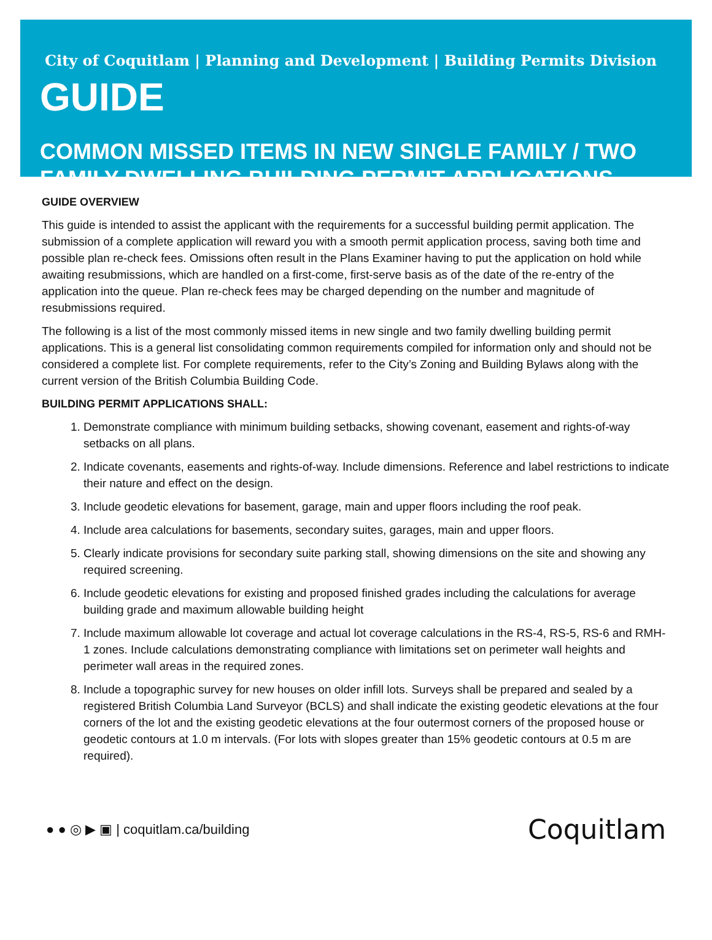City of Coquitlam | Planning and Development | Building Permits Division
GUIDE
COMMON MISSED ITEMS IN NEW SINGLE FAMILY / TWO FAMILY DWELLING BUILDING PERMIT APPLICATIONS
GUIDE OVERVIEW
This guide is intended to assist the applicant with the requirements for a successful building permit application. The submission of a complete application will reward you with a smooth permit application process, saving both time and possible plan re-check fees. Omissions often result in the Plans Examiner having to put the application on hold while awaiting resubmissions, which are handled on a first-come, first-serve basis as of the date of the re-entry of the application into the queue. Plan re-check fees may be charged depending on the number and magnitude of resubmissions required.
The following is a list of the most commonly missed items in new single and two family dwelling building permit applications. This is a general list consolidating common requirements compiled for information only and should not be considered a complete list. For complete requirements, refer to the City’s Zoning and Building Bylaws along with the current version of the British Columbia Building Code.
BUILDING PERMIT APPLICATIONS SHALL:
1. Demonstrate compliance with minimum building setbacks, showing covenant, easement and rights-of-way setbacks on all plans.
2. Indicate covenants, easements and rights-of-way. Include dimensions. Reference and label restrictions to indicate their nature and effect on the design.
3. Include geodetic elevations for basement, garage, main and upper floors including the roof peak.
4. Include area calculations for basements, secondary suites, garages, main and upper floors.
5. Clearly indicate provisions for secondary suite parking stall, showing dimensions on the site and showing any required screening.
6. Include geodetic elevations for existing and proposed finished grades including the calculations for average building grade and maximum allowable building height
7. Include maximum allowable lot coverage and actual lot coverage calculations in the RS-4, RS-5, RS-6 and RMH-1 zones. Include calculations demonstrating compliance with limitations set on perimeter wall heights and perimeter wall areas in the required zones.
8. Include a topographic survey for new houses on older infill lots. Surveys shall be prepared and sealed by a registered British Columbia Land Surveyor (BCLS) and shall indicate the existing geodetic elevations at the four corners of the lot and the existing geodetic elevations at the four outermost corners of the proposed house or geodetic contours at 1.0 m intervals. (For lots with slopes greater than 15% geodetic contours at 0.5 m are required).
● ● ◎ ▶ ▣ | coquitlam.ca/building
Coquitlam